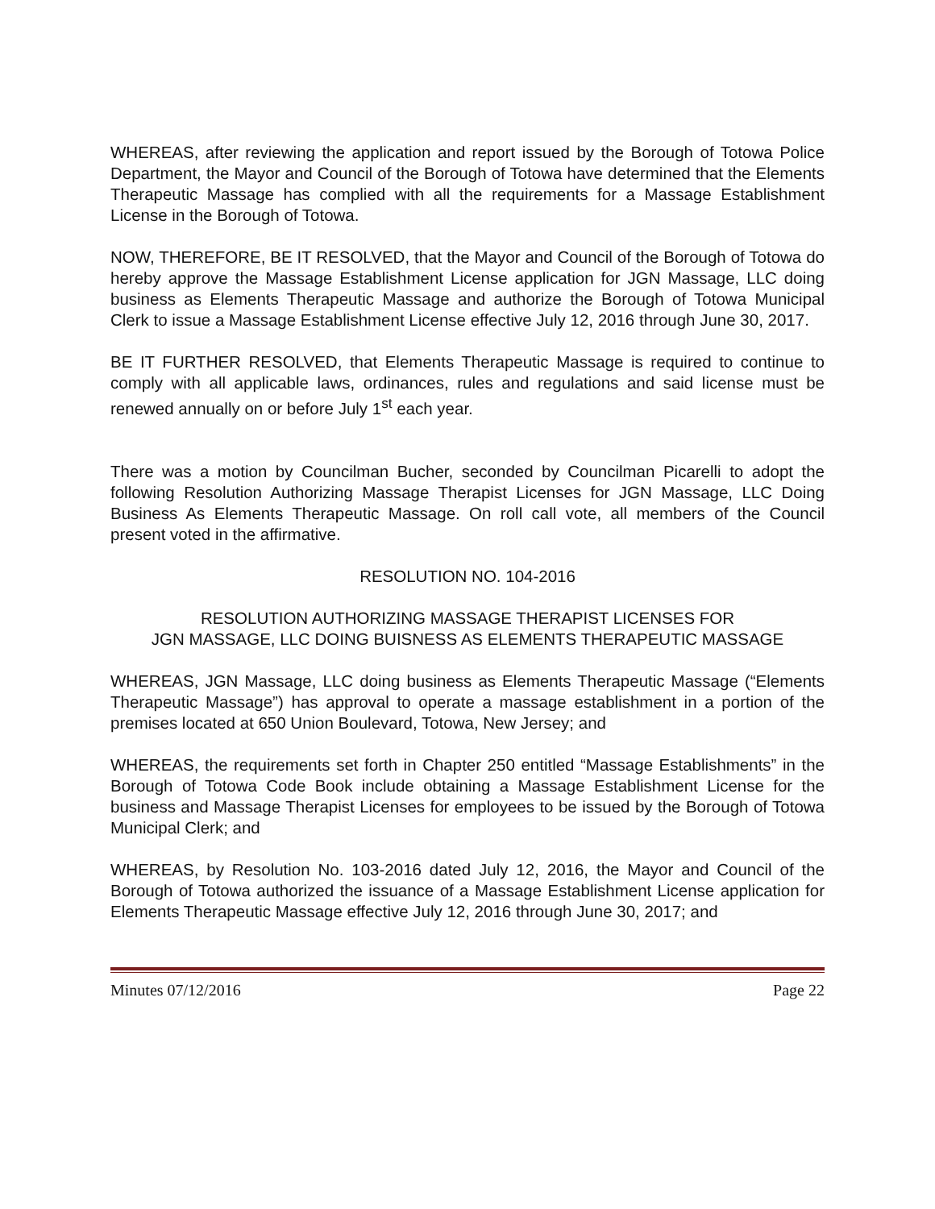WHEREAS, after reviewing the application and report issued by the Borough of Totowa Police Department, the Mayor and Council of the Borough of Totowa have determined that the Elements Therapeutic Massage has complied with all the requirements for a Massage Establishment License in the Borough of Totowa.
NOW, THEREFORE, BE IT RESOLVED, that the Mayor and Council of the Borough of Totowa do hereby approve the Massage Establishment License application for JGN Massage, LLC doing business as Elements Therapeutic Massage and authorize the Borough of Totowa Municipal Clerk to issue a Massage Establishment License effective July 12, 2016 through June 30, 2017.
BE IT FURTHER RESOLVED, that Elements Therapeutic Massage is required to continue to comply with all applicable laws, ordinances, rules and regulations and said license must be renewed annually on or before July 1<sup>st</sup> each year.
There was a motion by Councilman Bucher, seconded by Councilman Picarelli to adopt the following Resolution Authorizing Massage Therapist Licenses for JGN Massage, LLC Doing Business As Elements Therapeutic Massage. On roll call vote, all members of the Council present voted in the affirmative.
RESOLUTION NO. 104-2016
RESOLUTION AUTHORIZING MASSAGE THERAPIST LICENSES FOR
JGN MASSAGE, LLC DOING BUISNESS AS ELEMENTS THERAPEUTIC MASSAGE
WHEREAS, JGN Massage, LLC doing business as Elements Therapeutic Massage (“Elements Therapeutic Massage”) has approval to operate a massage establishment in a portion of the premises located at 650 Union Boulevard, Totowa, New Jersey; and
WHEREAS, the requirements set forth in Chapter 250 entitled “Massage Establishments” in the Borough of Totowa Code Book include obtaining a Massage Establishment License for the business and Massage Therapist Licenses for employees to be issued by the Borough of Totowa Municipal Clerk; and
WHEREAS, by Resolution No. 103-2016 dated July 12, 2016, the Mayor and Council of the Borough of Totowa authorized the issuance of a Massage Establishment License application for Elements Therapeutic Massage effective July 12, 2016 through June 30, 2017; and
Minutes 07/12/2016 Page 22